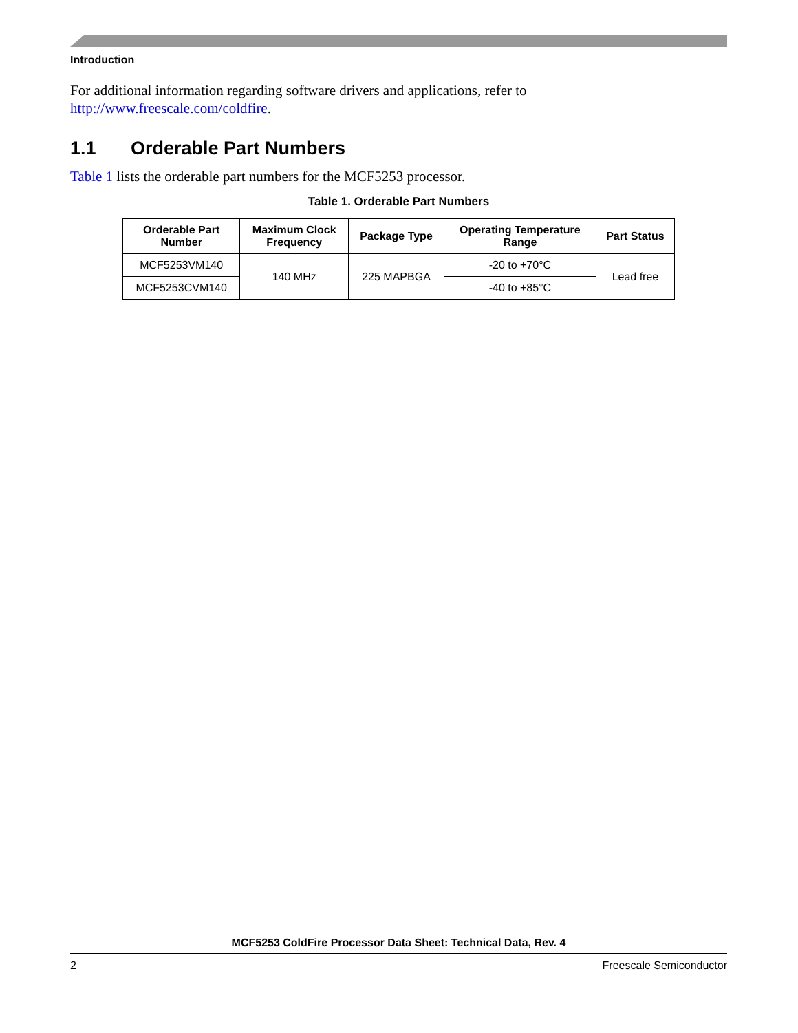Introduction
For additional information regarding software drivers and applications, refer to http://www.freescale.com/coldfire.
1.1 Orderable Part Numbers
Table 1 lists the orderable part numbers for the MCF5253 processor.
Table 1. Orderable Part Numbers
| Orderable Part Number | Maximum Clock Frequency | Package Type | Operating Temperature Range | Part Status |
| --- | --- | --- | --- | --- |
| MCF5253VM140 | 140 MHz | 225 MAPBGA | -20 to +70°C | Lead free |
| MCF5253CVM140 | | | -40 to +85°C | |
MCF5253 ColdFire Processor Data Sheet: Technical Data, Rev. 4
2 Freescale Semiconductor